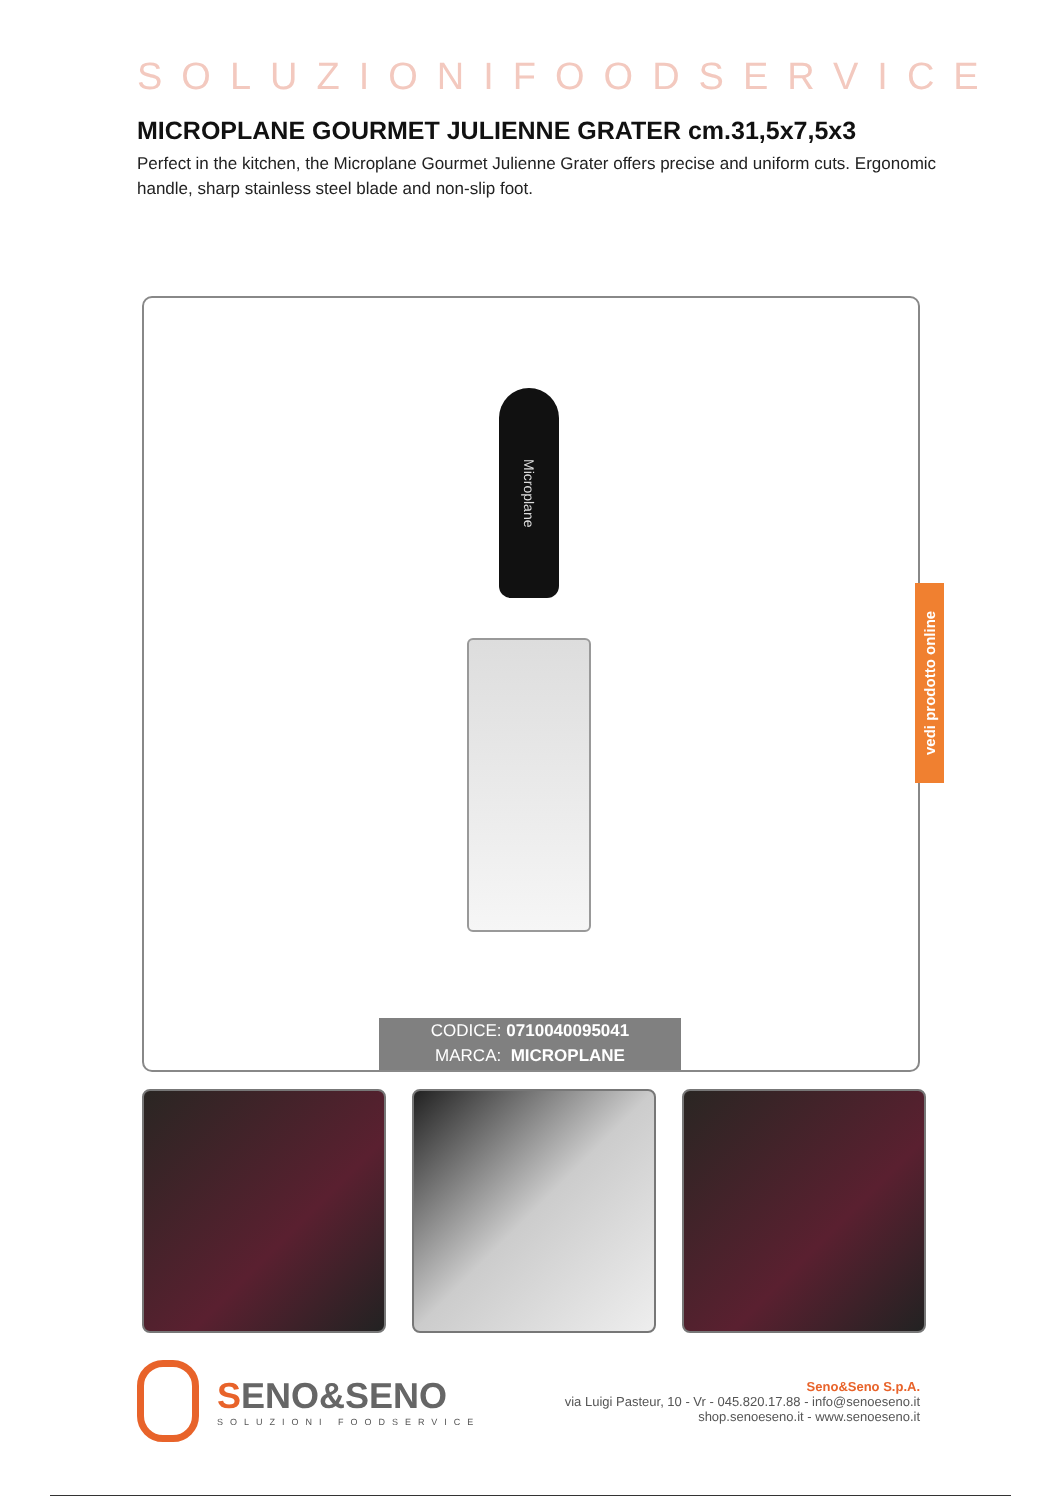SOLUZIONIFOODSERVICE
MICROPLANE GOURMET JULIENNE GRATER cm.31,5x7,5x3
Perfect in the kitchen, the Microplane Gourmet Julienne Grater offers precise and uniform cuts. Ergonomic handle, sharp stainless steel blade and non-slip foot.
Microplane
CODICE: 0710040095041
MARCA: MICROPLANE
vedi prodotto online
SENO&SENO
SOLUZIONI FOODSERVICE
Seno&Seno S.p.A.
via Luigi Pasteur, 10 - Vr - 045.820.17.88 - info@senoeseno.it
shop.senoeseno.it - www.senoeseno.it